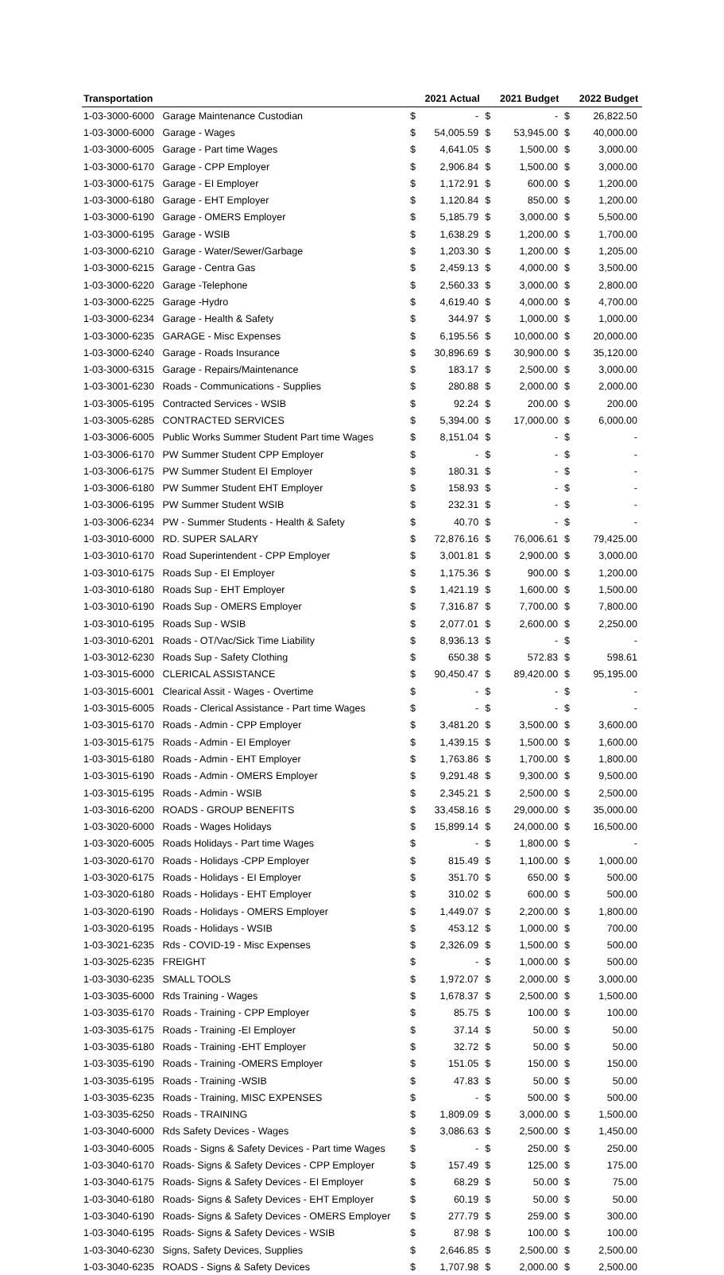| Transportation | | | 2021 Actual | | 2021 Budget | | 2022 Budget |
| --- | --- | --- | --- | --- | --- | --- | --- |
| 1-03-3000-6000 | Garage Maintenance Custodian | $ | - | $ | - | $ | 26,822.50 |
| 1-03-3000-6000 | Garage - Wages | $ | 54,005.59 | $ | 53,945.00 | $ | 40,000.00 |
| 1-03-3000-6005 | Garage - Part time Wages | $ | 4,641.05 | $ | 1,500.00 | $ | 3,000.00 |
| 1-03-3000-6170 | Garage - CPP Employer | $ | 2,906.84 | $ | 1,500.00 | $ | 3,000.00 |
| 1-03-3000-6175 | Garage - EI Employer | $ | 1,172.91 | $ | 600.00 | $ | 1,200.00 |
| 1-03-3000-6180 | Garage - EHT Employer | $ | 1,120.84 | $ | 850.00 | $ | 1,200.00 |
| 1-03-3000-6190 | Garage - OMERS Employer | $ | 5,185.79 | $ | 3,000.00 | $ | 5,500.00 |
| 1-03-3000-6195 | Garage - WSIB | $ | 1,638.29 | $ | 1,200.00 | $ | 1,700.00 |
| 1-03-3000-6210 | Garage - Water/Sewer/Garbage | $ | 1,203.30 | $ | 1,200.00 | $ | 1,205.00 |
| 1-03-3000-6215 | Garage - Centra Gas | $ | 2,459.13 | $ | 4,000.00 | $ | 3,500.00 |
| 1-03-3000-6220 | Garage -Telephone | $ | 2,560.33 | $ | 3,000.00 | $ | 2,800.00 |
| 1-03-3000-6225 | Garage -Hydro | $ | 4,619.40 | $ | 4,000.00 | $ | 4,700.00 |
| 1-03-3000-6234 | Garage - Health & Safety | $ | 344.97 | $ | 1,000.00 | $ | 1,000.00 |
| 1-03-3000-6235 | GARAGE - Misc Expenses | $ | 6,195.56 | $ | 10,000.00 | $ | 20,000.00 |
| 1-03-3000-6240 | Garage - Roads Insurance | $ | 30,896.69 | $ | 30,900.00 | $ | 35,120.00 |
| 1-03-3000-6315 | Garage - Repairs/Maintenance | $ | 183.17 | $ | 2,500.00 | $ | 3,000.00 |
| 1-03-3001-6230 | Roads - Communications - Supplies | $ | 280.88 | $ | 2,000.00 | $ | 2,000.00 |
| 1-03-3005-6195 | Contracted Services - WSIB | $ | 92.24 | $ | 200.00 | $ | 200.00 |
| 1-03-3005-6285 | CONTRACTED SERVICES | $ | 5,394.00 | $ | 17,000.00 | $ | 6,000.00 |
| 1-03-3006-6005 | Public Works Summer Student Part time Wages | $ | 8,151.04 | $ | - | $ | - |
| 1-03-3006-6170 | PW Summer Student CPP Employer | $ | - | $ | - | $ | - |
| 1-03-3006-6175 | PW Summer Student EI Employer | $ | 180.31 | $ | - | $ | - |
| 1-03-3006-6180 | PW Summer Student EHT Employer | $ | 158.93 | $ | - | $ | - |
| 1-03-3006-6195 | PW Summer Student WSIB | $ | 232.31 | $ | - | $ | - |
| 1-03-3006-6234 | PW - Summer Students - Health & Safety | $ | 40.70 | $ | - | $ | - |
| 1-03-3010-6000 | RD. SUPER SALARY | $ | 72,876.16 | $ | 76,006.61 | $ | 79,425.00 |
| 1-03-3010-6170 | Road Superintendent - CPP Employer | $ | 3,001.81 | $ | 2,900.00 | $ | 3,000.00 |
| 1-03-3010-6175 | Roads Sup - EI Employer | $ | 1,175.36 | $ | 900.00 | $ | 1,200.00 |
| 1-03-3010-6180 | Roads Sup - EHT Employer | $ | 1,421.19 | $ | 1,600.00 | $ | 1,500.00 |
| 1-03-3010-6190 | Roads Sup - OMERS Employer | $ | 7,316.87 | $ | 7,700.00 | $ | 7,800.00 |
| 1-03-3010-6195 | Roads Sup - WSIB | $ | 2,077.01 | $ | 2,600.00 | $ | 2,250.00 |
| 1-03-3010-6201 | Roads - OT/Vac/Sick Time Liability | $ | 8,936.13 | $ | - | $ | - |
| 1-03-3012-6230 | Roads Sup - Safety Clothing | $ | 650.38 | $ | 572.83 | $ | 598.61 |
| 1-03-3015-6000 | CLERICAL ASSISTANCE | $ | 90,450.47 | $ | 89,420.00 | $ | 95,195.00 |
| 1-03-3015-6001 | Clearical Assit - Wages - Overtime | $ | - | $ | - | $ | - |
| 1-03-3015-6005 | Roads - Clerical Assistance - Part time Wages | $ | - | $ | - | $ | - |
| 1-03-3015-6170 | Roads - Admin - CPP Employer | $ | 3,481.20 | $ | 3,500.00 | $ | 3,600.00 |
| 1-03-3015-6175 | Roads - Admin - EI Employer | $ | 1,439.15 | $ | 1,500.00 | $ | 1,600.00 |
| 1-03-3015-6180 | Roads - Admin - EHT Employer | $ | 1,763.86 | $ | 1,700.00 | $ | 1,800.00 |
| 1-03-3015-6190 | Roads - Admin - OMERS Employer | $ | 9,291.48 | $ | 9,300.00 | $ | 9,500.00 |
| 1-03-3015-6195 | Roads - Admin - WSIB | $ | 2,345.21 | $ | 2,500.00 | $ | 2,500.00 |
| 1-03-3016-6200 | ROADS - GROUP BENEFITS | $ | 33,458.16 | $ | 29,000.00 | $ | 35,000.00 |
| 1-03-3020-6000 | Roads - Wages Holidays | $ | 15,899.14 | $ | 24,000.00 | $ | 16,500.00 |
| 1-03-3020-6005 | Roads Holidays - Part time Wages | $ | - | $ | 1,800.00 | $ | - |
| 1-03-3020-6170 | Roads - Holidays -CPP Employer | $ | 815.49 | $ | 1,100.00 | $ | 1,000.00 |
| 1-03-3020-6175 | Roads - Holidays - EI Employer | $ | 351.70 | $ | 650.00 | $ | 500.00 |
| 1-03-3020-6180 | Roads - Holidays - EHT Employer | $ | 310.02 | $ | 600.00 | $ | 500.00 |
| 1-03-3020-6190 | Roads - Holidays - OMERS Employer | $ | 1,449.07 | $ | 2,200.00 | $ | 1,800.00 |
| 1-03-3020-6195 | Roads - Holidays - WSIB | $ | 453.12 | $ | 1,000.00 | $ | 700.00 |
| 1-03-3021-6235 | Rds - COVID-19 - Misc Expenses | $ | 2,326.09 | $ | 1,500.00 | $ | 500.00 |
| 1-03-3025-6235 | FREIGHT | $ | - | $ | 1,000.00 | $ | 500.00 |
| 1-03-3030-6235 | SMALL TOOLS | $ | 1,972.07 | $ | 2,000.00 | $ | 3,000.00 |
| 1-03-3035-6000 | Rds Training - Wages | $ | 1,678.37 | $ | 2,500.00 | $ | 1,500.00 |
| 1-03-3035-6170 | Roads - Training - CPP Employer | $ | 85.75 | $ | 100.00 | $ | 100.00 |
| 1-03-3035-6175 | Roads - Training -EI Employer | $ | 37.14 | $ | 50.00 | $ | 50.00 |
| 1-03-3035-6180 | Roads - Training -EHT Employer | $ | 32.72 | $ | 50.00 | $ | 50.00 |
| 1-03-3035-6190 | Roads - Training -OMERS Employer | $ | 151.05 | $ | 150.00 | $ | 150.00 |
| 1-03-3035-6195 | Roads - Training -WSIB | $ | 47.83 | $ | 50.00 | $ | 50.00 |
| 1-03-3035-6235 | Roads - Training, MISC EXPENSES | $ | - | $ | 500.00 | $ | 500.00 |
| 1-03-3035-6250 | Roads - TRAINING | $ | 1,809.09 | $ | 3,000.00 | $ | 1,500.00 |
| 1-03-3040-6000 | Rds Safety Devices - Wages | $ | 3,086.63 | $ | 2,500.00 | $ | 1,450.00 |
| 1-03-3040-6005 | Roads - Signs & Safety Devices - Part time Wages | $ | - | $ | 250.00 | $ | 250.00 |
| 1-03-3040-6170 | Roads- Signs & Safety Devices - CPP Employer | $ | 157.49 | $ | 125.00 | $ | 175.00 |
| 1-03-3040-6175 | Roads- Signs & Safety Devices - EI Employer | $ | 68.29 | $ | 50.00 | $ | 75.00 |
| 1-03-3040-6180 | Roads- Signs & Safety Devices - EHT Employer | $ | 60.19 | $ | 50.00 | $ | 50.00 |
| 1-03-3040-6190 | Roads- Signs & Safety Devices - OMERS Employer | $ | 277.79 | $ | 259.00 | $ | 300.00 |
| 1-03-3040-6195 | Roads- Signs & Safety Devices - WSIB | $ | 87.98 | $ | 100.00 | $ | 100.00 |
| 1-03-3040-6230 | Signs, Safety Devices, Supplies | $ | 2,646.85 | $ | 2,500.00 | $ | 2,500.00 |
| 1-03-3040-6235 | ROADS - Signs & Safety Devices | $ | 1,707.98 | $ | 2,000.00 | $ | 2,500.00 |